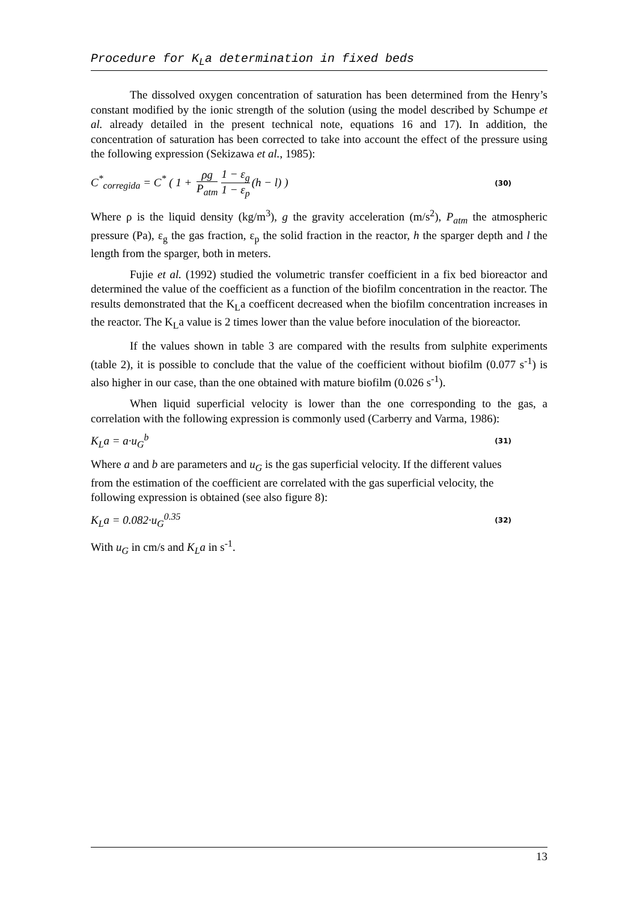Procedure for K<sub>L</sub>a determination in fixed beds
The dissolved oxygen concentration of saturation has been determined from the Henry’s constant modified by the ionic strength of the solution (using the model described by Schumpe et al. already detailed in the present technical note, equations 16 and 17). In addition, the concentration of saturation has been corrected to take into account the effect of the pressure using the following expression (Sekizawa et al., 1985):
C<sup>*</sup><sub>corregida</sub> = C<sup>*</sup> ( 1 + ρg P<sub>atm</sub> 1 − ε<sub>g</sub> 1 − ε<sub>p</sub> (h − l) )
(30)
Where ρ is the liquid density (kg/m<sup>3</sup>), g the gravity acceleration (m/s<sup>2</sup>), P<sub>atm</sub> the atmospheric pressure (Pa), ε<sub>g</sub> the gas fraction, ε<sub>p</sub> the solid fraction in the reactor, h the sparger depth and l the length from the sparger, both in meters.
Fujie et al. (1992) studied the volumetric transfer coefficient in a fix bed bioreactor and determined the value of the coefficient as a function of the biofilm concentration in the reactor. The results demonstrated that the K<sub>L</sub>a coefficent decreased when the biofilm concentration increases in the reactor. The K<sub>L</sub>a value is 2 times lower than the value before inoculation of the bioreactor.
If the values shown in table 3 are compared with the results from sulphite experiments (table 2), it is possible to conclude that the value of the coefficient without biofilm (0.077 s<sup>-1</sup>) is also higher in our case, than the one obtained with mature biofilm (0.026 s<sup>-1</sup>).
When liquid superficial velocity is lower than the one corresponding to the gas, a correlation with the following expression is commonly used (Carberry and Varma, 1986):
K<sub>L</sub>a = a·u<sub>G</sub><sup>b</sup>
(31)
Where a and b are parameters and u<sub>G</sub> is the gas superficial velocity. If the different values from the estimation of the coefficient are correlated with the gas superficial velocity, the following expression is obtained (see also figure 8):
K<sub>L</sub>a = 0.082·u<sub>G</sub><sup>0.35</sup>
(32)
With u<sub>G</sub> in cm/s and K<sub>L</sub>a in s<sup>-1</sup>.
13